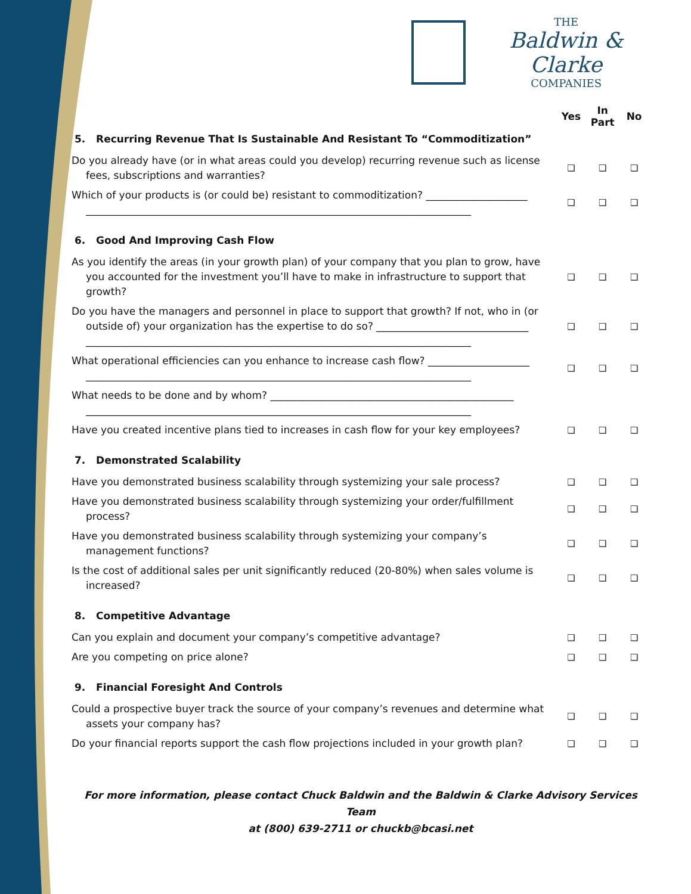THE
Baldwin & Clarke
COMPANIES
Yes
In
Part
No
5. Recurring Revenue That Is Sustainable And Resistant To “Commoditization”
Do you already have (or in what areas could you develop) recurring revenue such as license fees, subscriptions and warranties?
❑ ❑ ❑
Which of your products is (or could be) resistant to commoditization? ____________________ ____________________________________________________________________________
❑ ❑ ❑
6. Good And Improving Cash Flow
As you identify the areas (in your growth plan) of your company that you plan to grow, have you accounted for the investment you’ll have to make in infrastructure to support that growth?
❑ ❑ ❑
Do you have the managers and personnel in place to support that growth? If not, who in (or outside of) your organization has the expertise to do so? ______________________________ ____________________________________________________________________________
❑ ❑ ❑
What operational efficiencies can you enhance to increase cash flow? ____________________ ____________________________________________________________________________
❑ ❑ ❑
What needs to be done and by whom? ________________________________________________ ____________________________________________________________________________
Have you created incentive plans tied to increases in cash flow for your key employees?
❑ ❑ ❑
7. Demonstrated Scalability
Have you demonstrated business scalability through systemizing your sale process?
❑ ❑ ❑
Have you demonstrated business scalability through systemizing your order/fulfillment process?
❑ ❑ ❑
Have you demonstrated business scalability through systemizing your company’s management functions?
❑ ❑ ❑
Is the cost of additional sales per unit significantly reduced (20-80%) when sales volume is increased?
❑ ❑ ❑
8. Competitive Advantage
Can you explain and document your company’s competitive advantage?
❑ ❑ ❑
Are you competing on price alone?
❑ ❑ ❑
9. Financial Foresight And Controls
Could a prospective buyer track the source of your company’s revenues and determine what assets your company has?
❑ ❑ ❑
Do your financial reports support the cash flow projections included in your growth plan?
❑ ❑ ❑
For more information, please contact Chuck Baldwin and the Baldwin & Clarke Advisory Services Team
at (800) 639-2711 or chuckb@bcasi.net